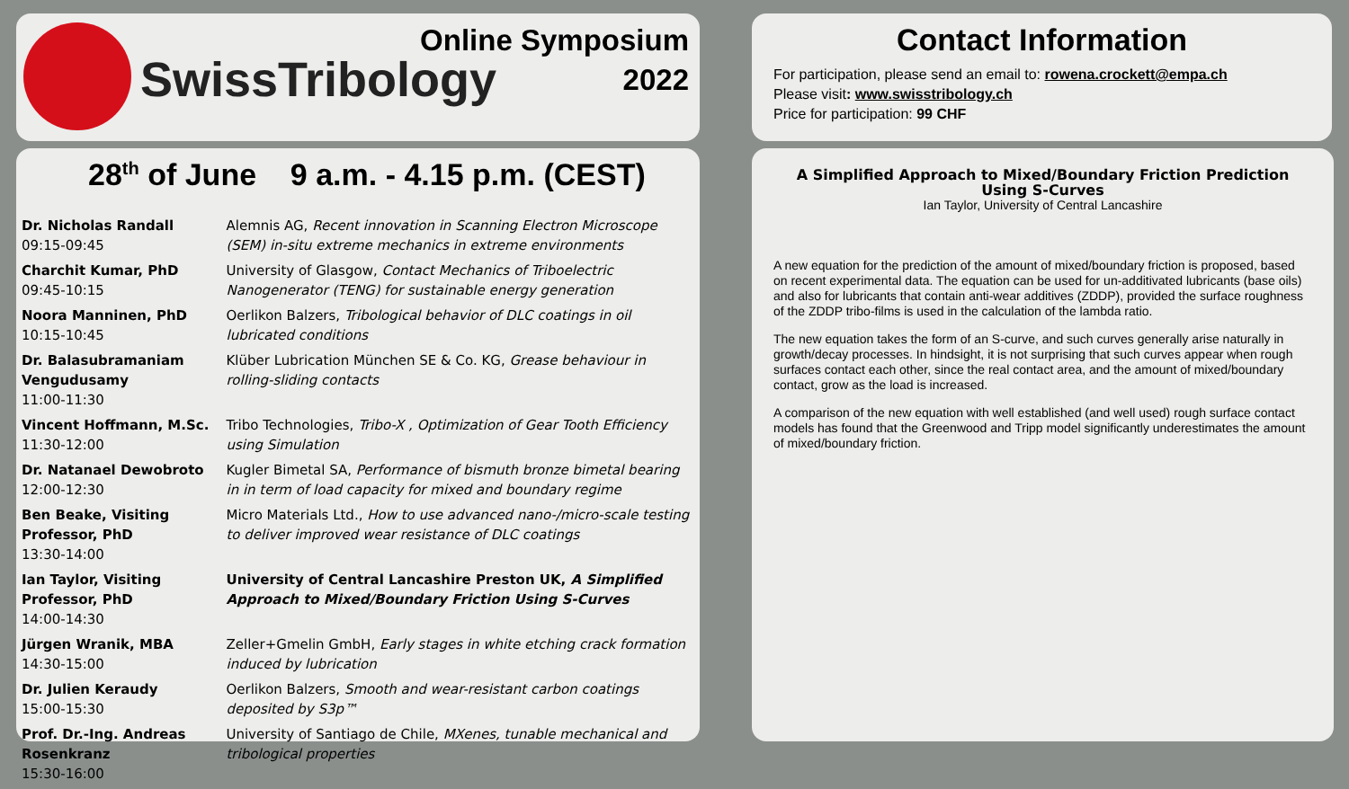SwissTribology
Online Symposium
2022
Contact Information
For participation, please send an email to: rowena.crockett@empa.ch
Please visit: www.swisstribology.ch
Price for participation: 99 CHF
28<sup>th</sup> of June 9 a.m. - 4.15 p.m. (CEST)
| Dr. Nicholas Randall 09:15-09:45 | Alemnis AG, Recent innovation in Scanning Electron Microscope (SEM) in-situ extreme mechanics in extreme environments |
| Charchit Kumar, PhD 09:45-10:15 | University of Glasgow, Contact Mechanics of Triboelectric Nanogenerator (TENG) for sustainable energy generation |
| Noora Manninen, PhD 10:15-10:45 | Oerlikon Balzers, Tribological behavior of DLC coatings in oil lubricated conditions |
| Dr. Balasubramaniam Vengudusamy 11:00-11:30 | Klüber Lubrication München SE & Co. KG, Grease behaviour in rolling-sliding contacts |
| Vincent Hoffmann, M.Sc. 11:30-12:00 | Tribo Technologies, Tribo-X , Optimization of Gear Tooth Efficiency using Simulation |
| Dr. Natanael Dewobroto 12:00-12:30 | Kugler Bimetal SA, Performance of bismuth bronze bimetal bearing in in term of load capacity for mixed and boundary regime |
| Ben Beake, Visiting Professor, PhD 13:30-14:00 | Micro Materials Ltd., How to use advanced nano-/micro-scale testing to deliver improved wear resistance of DLC coatings |
| Ian Taylor, Visiting Professor, PhD 14:00-14:30 | University of Central Lancashire Preston UK, A Simplified Approach to Mixed/Boundary Friction Using S-Curves |
| Jürgen Wranik, MBA 14:30-15:00 | Zeller+Gmelin GmbH, Early stages in white etching crack formation induced by lubrication |
| Dr. Julien Keraudy 15:00-15:30 | Oerlikon Balzers, Smooth and wear-resistant carbon coatings deposited by S3p™ |
| Prof. Dr.-Ing. Andreas Rosenkranz 15:30-16:00 | University of Santiago de Chile, MXenes, tunable mechanical and tribological properties |
A Simplified Approach to Mixed/Boundary Friction Prediction Using S-Curves
Ian Taylor, University of Central Lancashire
A new equation for the prediction of the amount of mixed/boundary friction is proposed, based on recent experimental data. The equation can be used for un-additivated lubricants (base oils) and also for lubricants that contain anti-wear additives (ZDDP), provided the surface roughness of the ZDDP tribo-films is used in the calculation of the lambda ratio.
The new equation takes the form of an S-curve, and such curves generally arise naturally in growth/decay processes. In hindsight, it is not surprising that such curves appear when rough surfaces contact each other, since the real contact area, and the amount of mixed/boundary contact, grow as the load is increased.
A comparison of the new equation with well established (and well used) rough surface contact models has found that the Greenwood and Tripp model significantly underestimates the amount of mixed/boundary friction.